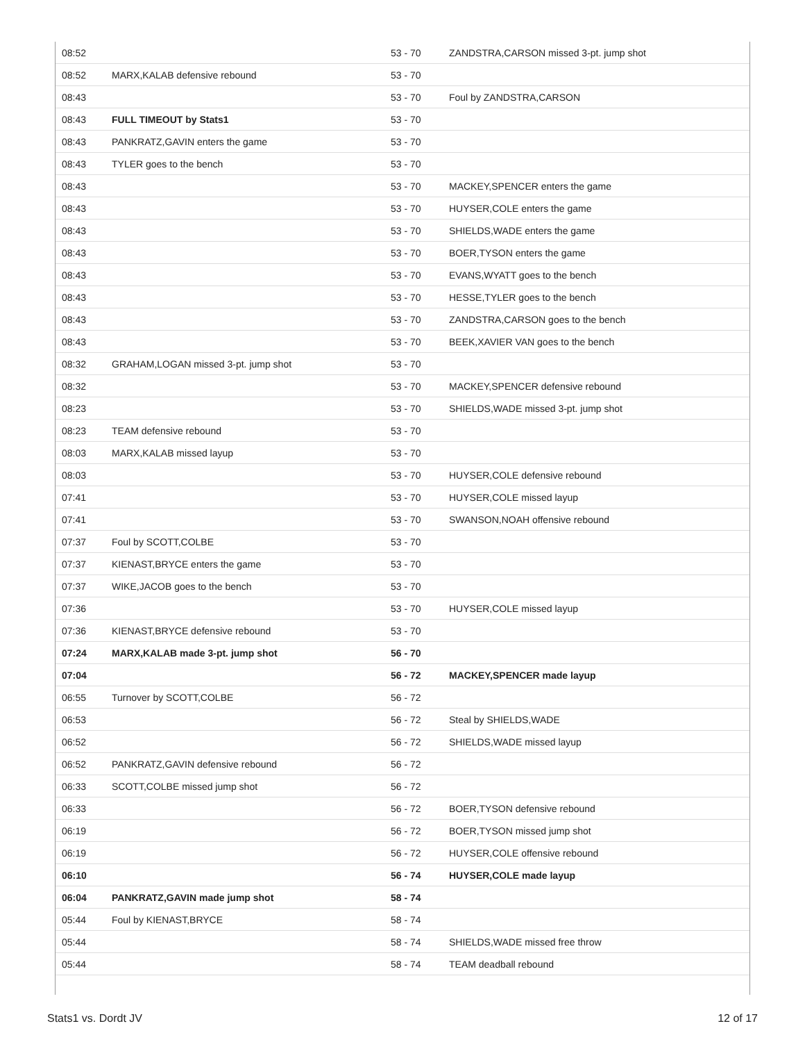| 08:52 | | 53 - 70 | ZANDSTRA,CARSON missed 3-pt. jump shot |
| 08:52 | MARX,KALAB defensive rebound | 53 - 70 | |
| 08:43 | | 53 - 70 | Foul by ZANDSTRA,CARSON |
| 08:43 | FULL TIMEOUT by Stats1 | 53 - 70 | |
| 08:43 | PANKRATZ,GAVIN enters the game | 53 - 70 | |
| 08:43 | TYLER goes to the bench | 53 - 70 | |
| 08:43 | | 53 - 70 | MACKEY,SPENCER enters the game |
| 08:43 | | 53 - 70 | HUYSER,COLE enters the game |
| 08:43 | | 53 - 70 | SHIELDS,WADE enters the game |
| 08:43 | | 53 - 70 | BOER,TYSON enters the game |
| 08:43 | | 53 - 70 | EVANS,WYATT goes to the bench |
| 08:43 | | 53 - 70 | HESSE,TYLER goes to the bench |
| 08:43 | | 53 - 70 | ZANDSTRA,CARSON goes to the bench |
| 08:43 | | 53 - 70 | BEEK,XAVIER VAN goes to the bench |
| 08:32 | GRAHAM,LOGAN missed 3-pt. jump shot | 53 - 70 | |
| 08:32 | | 53 - 70 | MACKEY,SPENCER defensive rebound |
| 08:23 | | 53 - 70 | SHIELDS,WADE missed 3-pt. jump shot |
| 08:23 | TEAM defensive rebound | 53 - 70 | |
| 08:03 | MARX,KALAB missed layup | 53 - 70 | |
| 08:03 | | 53 - 70 | HUYSER,COLE defensive rebound |
| 07:41 | | 53 - 70 | HUYSER,COLE missed layup |
| 07:41 | | 53 - 70 | SWANSON,NOAH offensive rebound |
| 07:37 | Foul by SCOTT,COLBE | 53 - 70 | |
| 07:37 | KIENAST,BRYCE enters the game | 53 - 70 | |
| 07:37 | WIKE,JACOB goes to the bench | 53 - 70 | |
| 07:36 | | 53 - 70 | HUYSER,COLE missed layup |
| 07:36 | KIENAST,BRYCE defensive rebound | 53 - 70 | |
| 07:24 | MARX,KALAB made 3-pt. jump shot | 56 - 70 | |
| 07:04 | | 56 - 72 | MACKEY,SPENCER made layup |
| 06:55 | Turnover by SCOTT,COLBE | 56 - 72 | |
| 06:53 | | 56 - 72 | Steal by SHIELDS,WADE |
| 06:52 | | 56 - 72 | SHIELDS,WADE missed layup |
| 06:52 | PANKRATZ,GAVIN defensive rebound | 56 - 72 | |
| 06:33 | SCOTT,COLBE missed jump shot | 56 - 72 | |
| 06:33 | | 56 - 72 | BOER,TYSON defensive rebound |
| 06:19 | | 56 - 72 | BOER,TYSON missed jump shot |
| 06:19 | | 56 - 72 | HUYSER,COLE offensive rebound |
| 06:10 | | 56 - 74 | HUYSER,COLE made layup |
| 06:04 | PANKRATZ,GAVIN made jump shot | 58 - 74 | |
| 05:44 | Foul by KIENAST,BRYCE | 58 - 74 | |
| 05:44 | | 58 - 74 | SHIELDS,WADE missed free throw |
| 05:44 | | 58 - 74 | TEAM deadball rebound |
Stats1 vs. Dordt JV 12 of 17